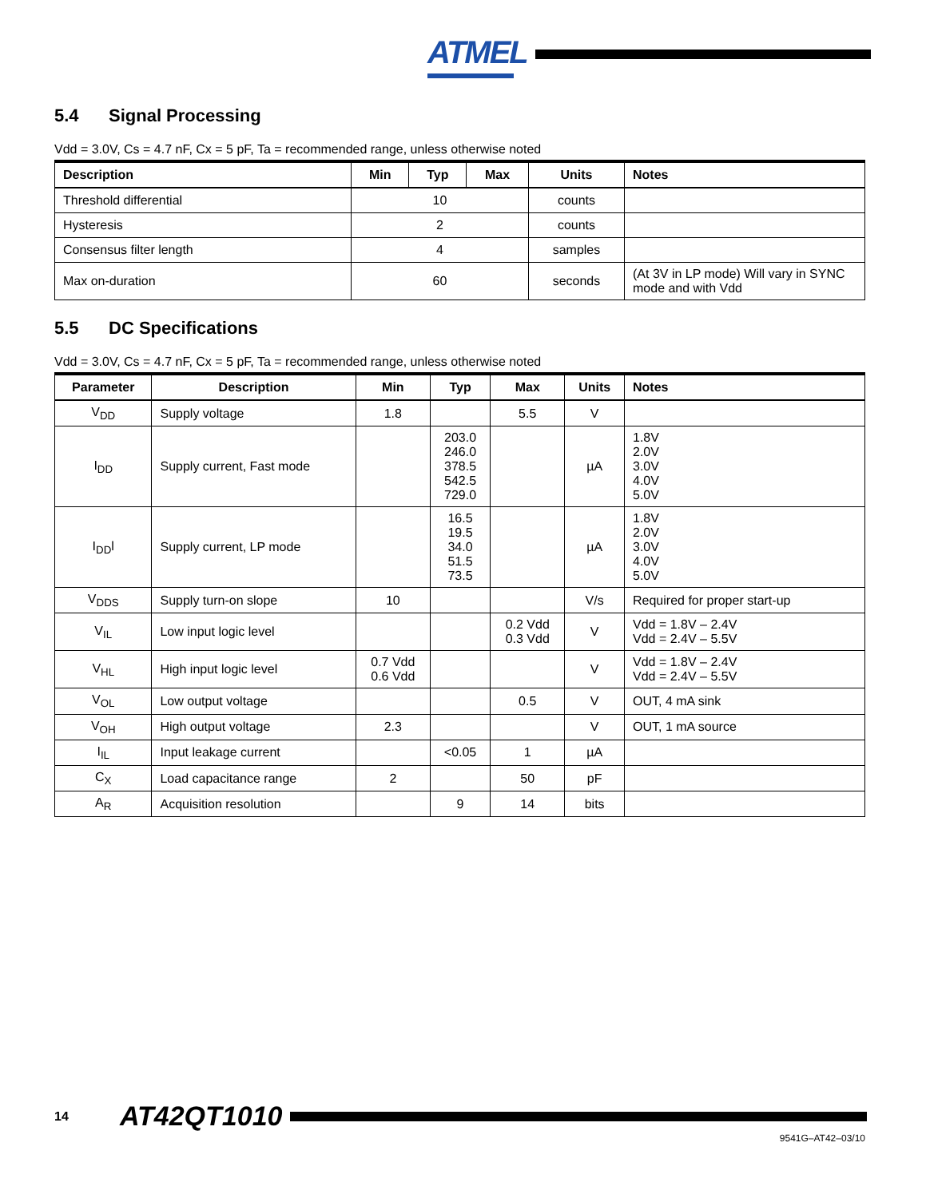ATMEL
5.4 Signal Processing
Vdd = 3.0V, Cs = 4.7 nF, Cx = 5 pF, Ta = recommended range, unless otherwise noted
| Description | Min | Typ | Max | Units | Notes |
| --- | --- | --- | --- | --- | --- |
| Threshold differential | 10 | | | counts | |
| Hysteresis | 2 | | | counts | |
| Consensus filter length | 4 | | | samples | |
| Max on-duration | 60 | | | seconds | (At 3V in LP mode) Will vary in SYNC mode and with Vdd |
5.5 DC Specifications
Vdd = 3.0V, Cs = 4.7 nF, Cx = 5 pF, Ta = recommended range, unless otherwise noted
| Parameter | Description | Min | Typ | Max | Units | Notes |
| --- | --- | --- | --- | --- | --- | --- |
| V<sub>DD</sub> | Supply voltage | 1.8 | | 5.5 | V | |
| I<sub>DD</sub> | Supply current, Fast mode | | 203.0 246.0 378.5 542.5 729.0 | | µA | 1.8V 2.0V 3.0V 4.0V 5.0V |
| I<sub>DD</sub>l | Supply current, LP mode | | 16.5 19.5 34.0 51.5 73.5 | | µA | 1.8V 2.0V 3.0V 4.0V 5.0V |
| V<sub>DDS</sub> | Supply turn-on slope | 10 | | | V/s | Required for proper start-up |
| V<sub>IL</sub> | Low input logic level | | | 0.2 Vdd 0.3 Vdd | V | Vdd = 1.8V – 2.4V Vdd = 2.4V – 5.5V |
| V<sub>HL</sub> | High input logic level | 0.7 Vdd 0.6 Vdd | | | V | Vdd = 1.8V – 2.4V Vdd = 2.4V – 5.5V |
| V<sub>OL</sub> | Low output voltage | | | 0.5 | V | OUT, 4 mA sink |
| V<sub>OH</sub> | High output voltage | 2.3 | | | V | OUT, 1 mA source |
| I<sub>IL</sub> | Input leakage current | | <0.05 | 1 | µA | |
| C<sub>X</sub> | Load capacitance range | 2 | | 50 | pF | |
| A<sub>R</sub> | Acquisition resolution | | 9 | 14 | bits | |
14 AT42QT1010
9541G–AT42–03/10